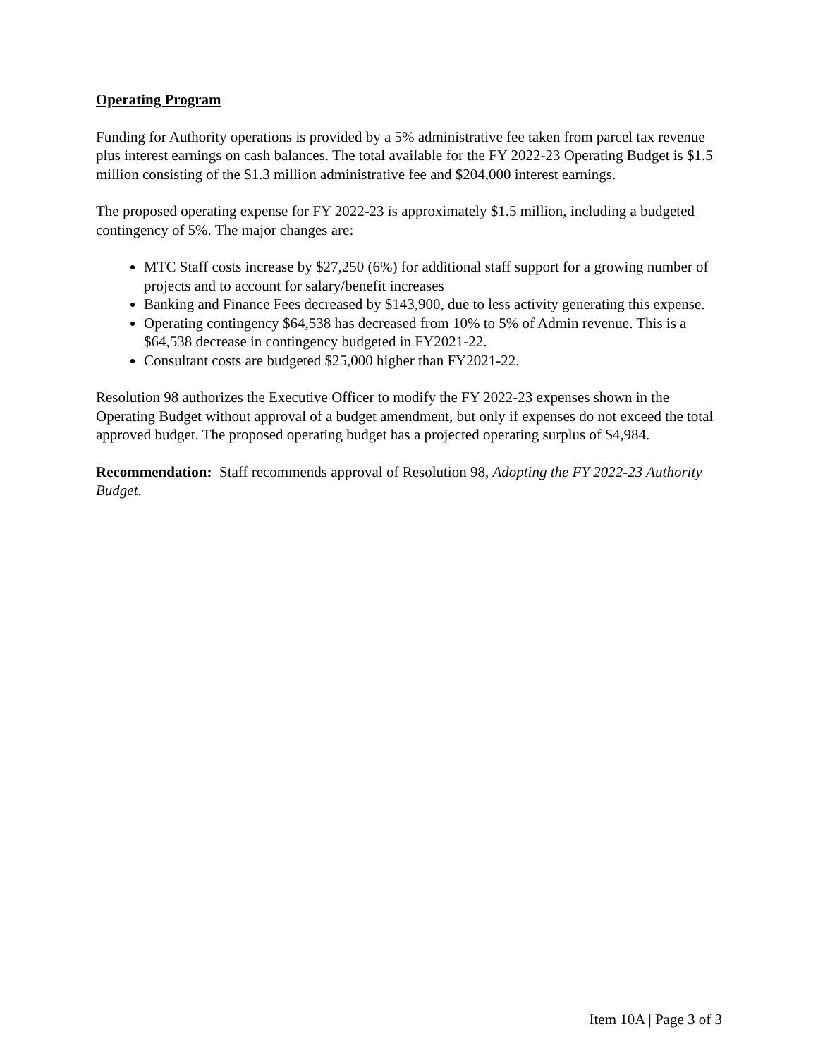Operating Program
Funding for Authority operations is provided by a 5% administrative fee taken from parcel tax revenue plus interest earnings on cash balances. The total available for the FY 2022-23 Operating Budget is $1.5 million consisting of the $1.3 million administrative fee and $204,000 interest earnings.
The proposed operating expense for FY 2022-23 is approximately $1.5 million, including a budgeted contingency of 5%. The major changes are:
MTC Staff costs increase by $27,250 (6%) for additional staff support for a growing number of projects and to account for salary/benefit increases
Banking and Finance Fees decreased by $143,900, due to less activity generating this expense.
Operating contingency $64,538 has decreased from 10% to 5% of Admin revenue. This is a $64,538 decrease in contingency budgeted in FY2021-22.
Consultant costs are budgeted $25,000 higher than FY2021-22.
Resolution 98 authorizes the Executive Officer to modify the FY 2022-23 expenses shown in the Operating Budget without approval of a budget amendment, but only if expenses do not exceed the total approved budget. The proposed operating budget has a projected operating surplus of $4,984.
Recommendation: Staff recommends approval of Resolution 98, Adopting the FY 2022-23 Authority Budget.
Item 10A | Page 3 of 3